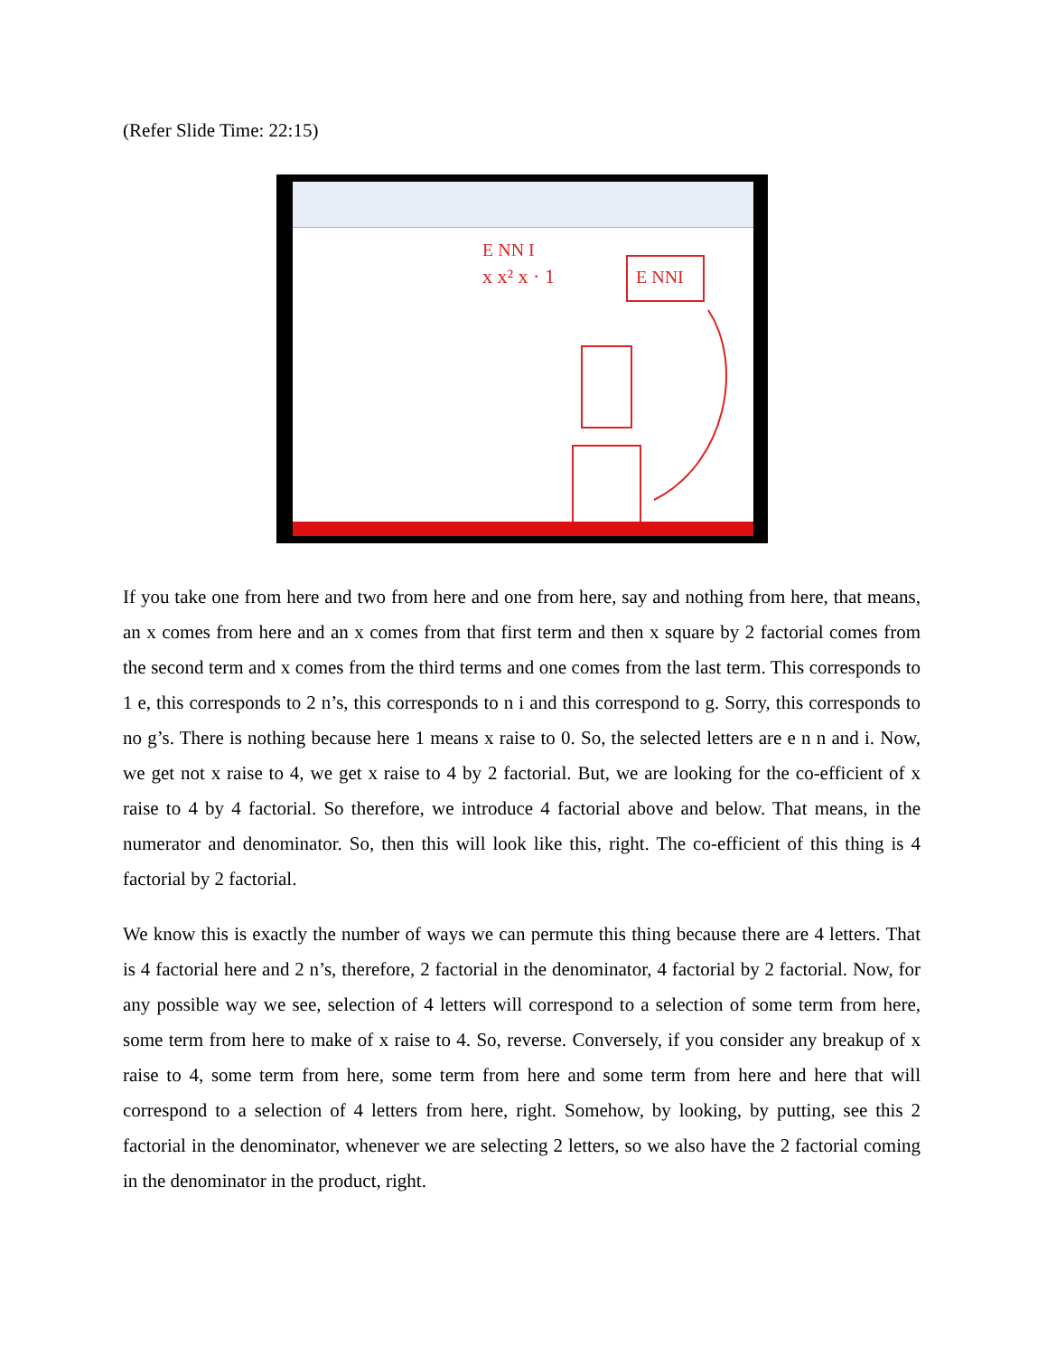(Refer Slide Time: 22:15)
E NN I
x x² x · 1
E NNI
If you take one from here and two from here and one from here, say and nothing from here, that means, an x comes from here and an x comes from that first term and then x square by 2 factorial comes from the second term and x comes from the third terms and one comes from the last term. This corresponds to 1 e, this corresponds to 2 n’s, this corresponds to n i and this correspond to g. Sorry, this corresponds to no g’s. There is nothing because here 1 means x raise to 0. So, the selected letters are e n n and i. Now, we get not x raise to 4, we get x raise to 4 by 2 factorial. But, we are looking for the co-efficient of x raise to 4 by 4 factorial. So therefore, we introduce 4 factorial above and below. That means, in the numerator and denominator. So, then this will look like this, right. The co-efficient of this thing is 4 factorial by 2 factorial.
We know this is exactly the number of ways we can permute this thing because there are 4 letters. That is 4 factorial here and 2 n’s, therefore, 2 factorial in the denominator, 4 factorial by 2 factorial. Now, for any possible way we see, selection of 4 letters will correspond to a selection of some term from here, some term from here to make of x raise to 4. So, reverse. Conversely, if you consider any breakup of x raise to 4, some term from here, some term from here and some term from here and here that will correspond to a selection of 4 letters from here, right. Somehow, by looking, by putting, see this 2 factorial in the denominator, whenever we are selecting 2 letters, so we also have the 2 factorial coming in the denominator in the product, right.